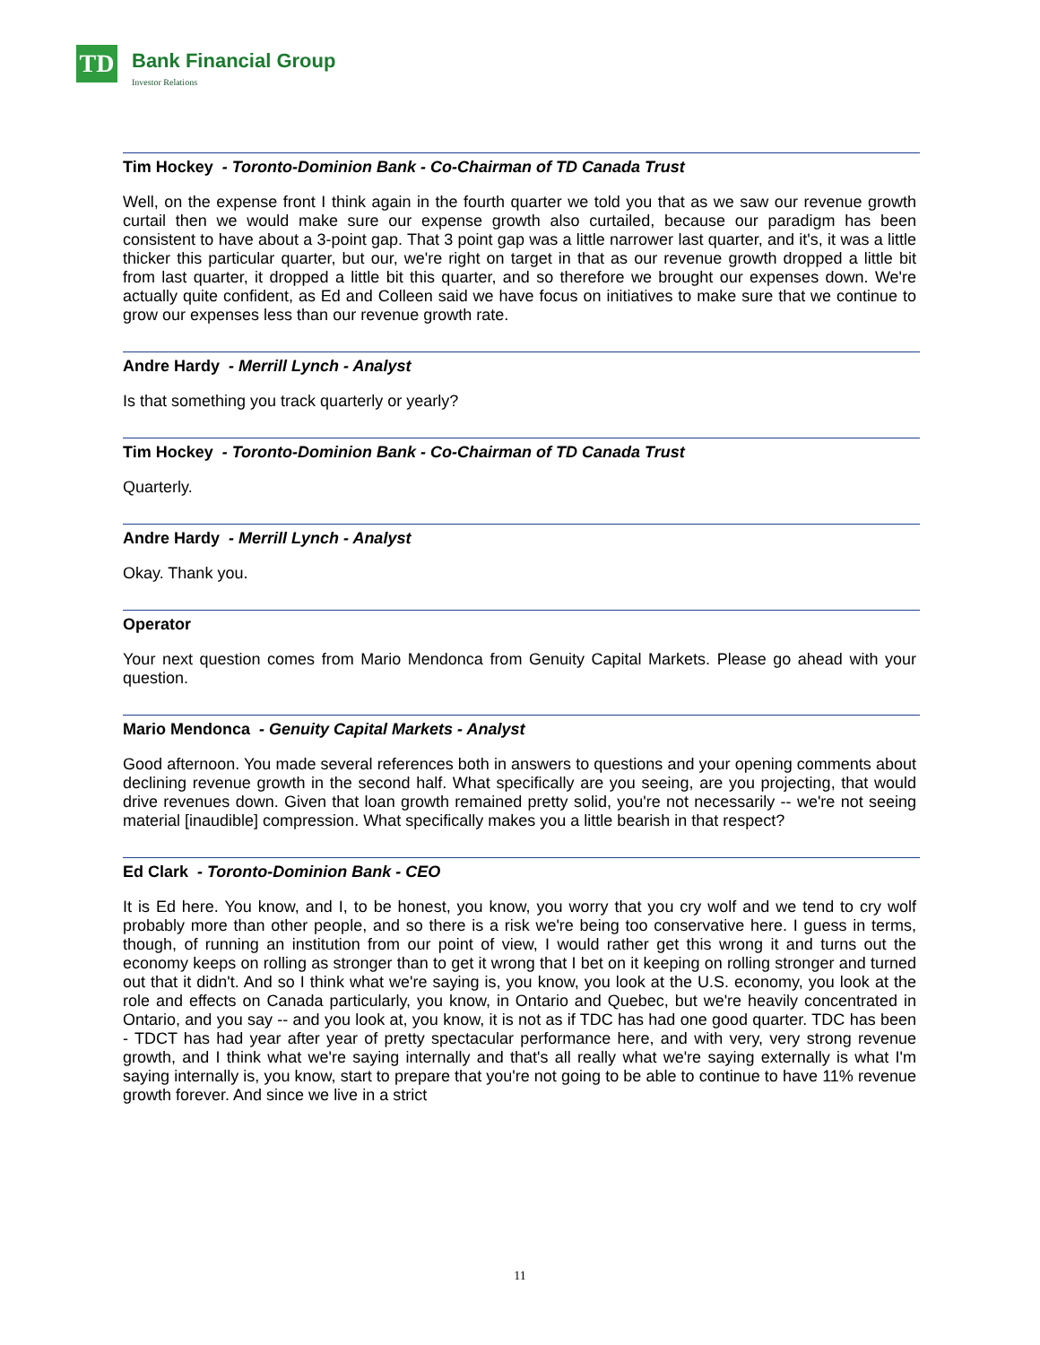TD
Bank Financial Group
Investor Relations
Tim Hockey - Toronto-Dominion Bank - Co-Chairman of TD Canada Trust
Well, on the expense front I think again in the fourth quarter we told you that as we saw our revenue growth curtail then we would make sure our expense growth also curtailed, because our paradigm has been consistent to have about a 3-point gap. That 3 point gap was a little narrower last quarter, and it's, it was a little thicker this particular quarter, but our, we're right on target in that as our revenue growth dropped a little bit from last quarter, it dropped a little bit this quarter, and so therefore we brought our expenses down. We're actually quite confident, as Ed and Colleen said we have focus on initiatives to make sure that we continue to grow our expenses less than our revenue growth rate.
Andre Hardy - Merrill Lynch - Analyst
Is that something you track quarterly or yearly?
Tim Hockey - Toronto-Dominion Bank - Co-Chairman of TD Canada Trust
Quarterly.
Andre Hardy - Merrill Lynch - Analyst
Okay. Thank you.
Operator
Your next question comes from Mario Mendonca from Genuity Capital Markets. Please go ahead with your question.
Mario Mendonca - Genuity Capital Markets - Analyst
Good afternoon. You made several references both in answers to questions and your opening comments about declining revenue growth in the second half. What specifically are you seeing, are you projecting, that would drive revenues down. Given that loan growth remained pretty solid, you're not necessarily -- we're not seeing material [inaudible] compression. What specifically makes you a little bearish in that respect?
Ed Clark - Toronto-Dominion Bank - CEO
It is Ed here. You know, and I, to be honest, you know, you worry that you cry wolf and we tend to cry wolf probably more than other people, and so there is a risk we're being too conservative here. I guess in terms, though, of running an institution from our point of view, I would rather get this wrong it and turns out the economy keeps on rolling as stronger than to get it wrong that I bet on it keeping on rolling stronger and turned out that it didn't. And so I think what we're saying is, you know, you look at the U.S. economy, you look at the role and effects on Canada particularly, you know, in Ontario and Quebec, but we're heavily concentrated in Ontario, and you say -- and you look at, you know, it is not as if TDC has had one good quarter. TDC has been - TDCT has had year after year of pretty spectacular performance here, and with very, very strong revenue growth, and I think what we're saying internally and that's all really what we're saying externally is what I'm saying internally is, you know, start to prepare that you're not going to be able to continue to have 11% revenue growth forever. And since we live in a strict
11